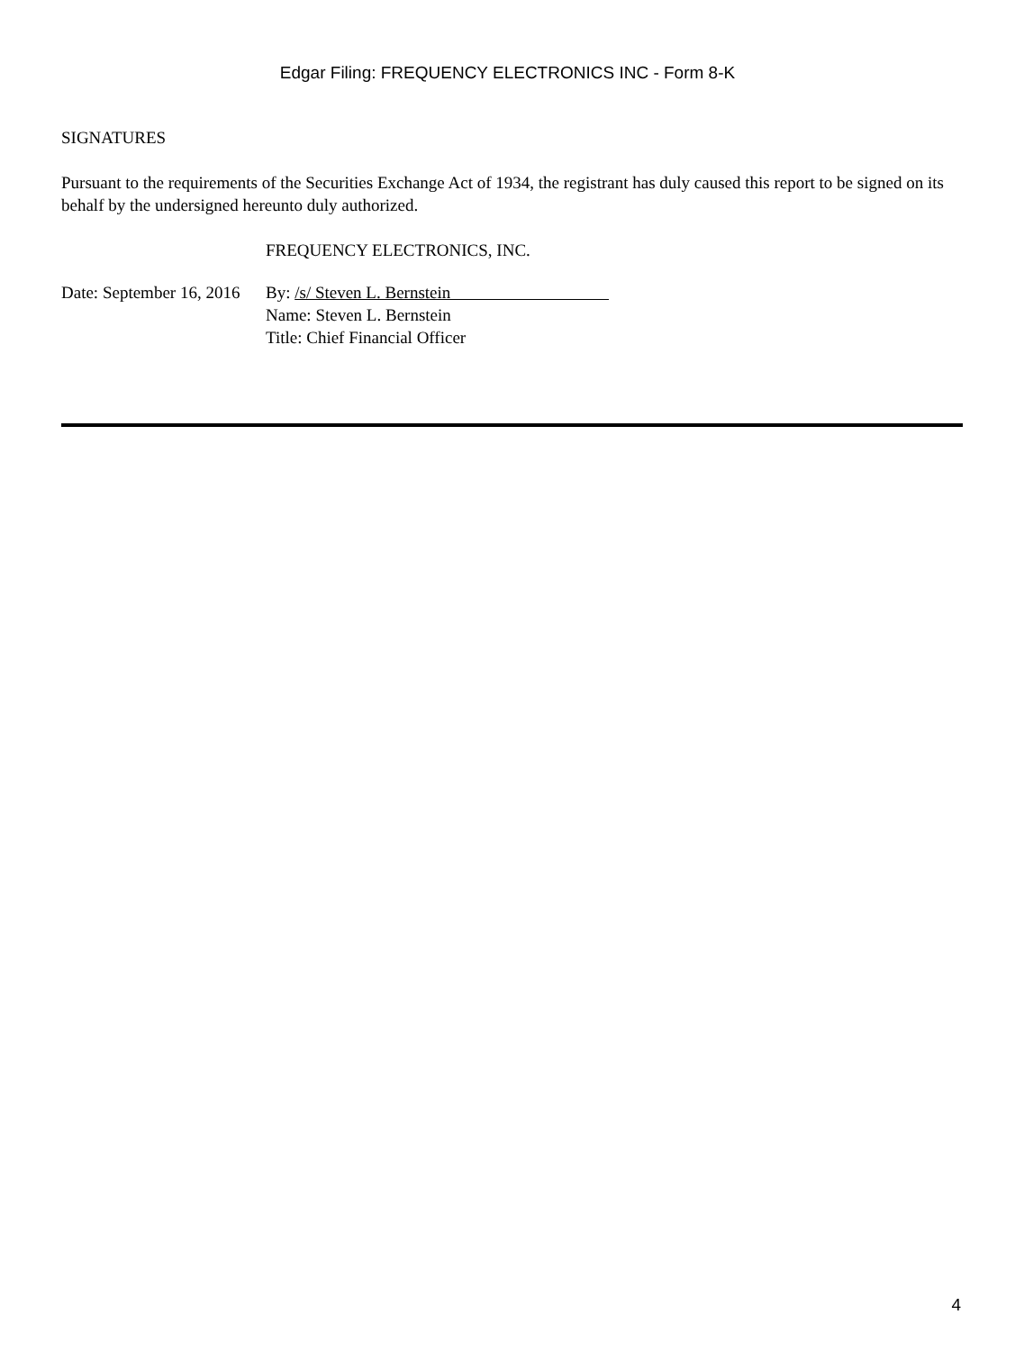Edgar Filing: FREQUENCY ELECTRONICS INC - Form 8-K
SIGNATURES
Pursuant to the requirements of the Securities Exchange Act of 1934, the registrant has duly caused this report to be signed on its behalf by the undersigned hereunto duly authorized.
FREQUENCY ELECTRONICS, INC.
| Date: September 16, 2016 | By: /s/ Steven L. Bernstein |
| | Name: Steven L. Bernstein |
| | Title: Chief Financial Officer |
4